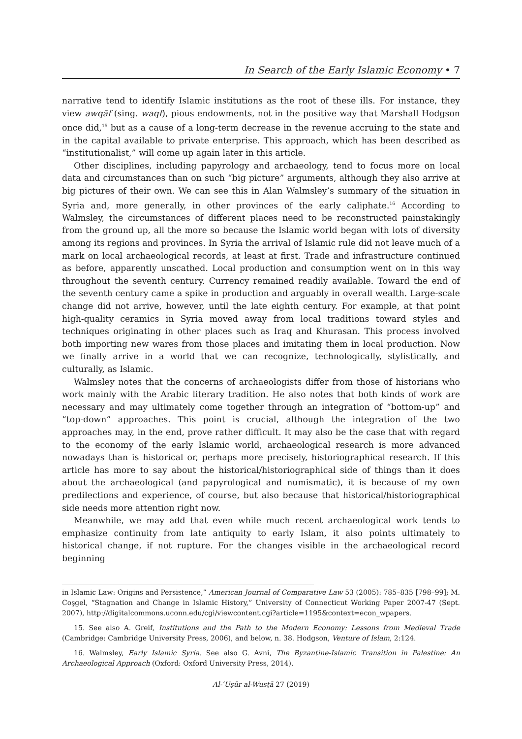In Search of the Early Islamic Economy • 7
narrative tend to identify Islamic institutions as the root of these ills. For instance, they view awqāf (sing. waqf), pious endowments, not in the positive way that Marshall Hodgson once did,<sup>15</sup> but as a cause of a long-term decrease in the revenue accruing to the state and in the capital available to private enterprise. This approach, which has been described as “institutionalist,” will come up again later in this article.
Other disciplines, including papyrology and archaeology, tend to focus more on local data and circumstances than on such “big picture” arguments, although they also arrive at big pictures of their own. We can see this in Alan Walmsley’s summary of the situation in Syria and, more generally, in other provinces of the early caliphate.<sup>16</sup> According to Walmsley, the circumstances of different places need to be reconstructed painstakingly from the ground up, all the more so because the Islamic world began with lots of diversity among its regions and provinces. In Syria the arrival of Islamic rule did not leave much of a mark on local archaeological records, at least at first. Trade and infrastructure continued as before, apparently unscathed. Local production and consumption went on in this way throughout the seventh century. Currency remained readily available. Toward the end of the seventh century came a spike in production and arguably in overall wealth. Large-scale change did not arrive, however, until the late eighth century. For example, at that point high-quality ceramics in Syria moved away from local traditions toward styles and techniques originating in other places such as Iraq and Khurasan. This process involved both importing new wares from those places and imitating them in local production. Now we finally arrive in a world that we can recognize, technologically, stylistically, and culturally, as Islamic.
Walmsley notes that the concerns of archaeologists differ from those of historians who work mainly with the Arabic literary tradition. He also notes that both kinds of work are necessary and may ultimately come together through an integration of “bottom-up” and “top-down” approaches. This point is crucial, although the integration of the two approaches may, in the end, prove rather difficult. It may also be the case that with regard to the economy of the early Islamic world, archaeological research is more advanced nowadays than is historical or, perhaps more precisely, historiographical research. If this article has more to say about the historical/historiographical side of things than it does about the archaeological (and papyrological and numismatic), it is because of my own predilections and experience, of course, but also because that historical/historiographical side needs more attention right now.
Meanwhile, we may add that even while much recent archaeological work tends to emphasize continuity from late antiquity to early Islam, it also points ultimately to historical change, if not rupture. For the changes visible in the archaeological record beginning
in Islamic Law: Origins and Persistence,” American Journal of Comparative Law 53 (2005): 785–835 [798–99]; M. Coşgel, “Stagnation and Change in Islamic History,” University of Connecticut Working Paper 2007-47 (Sept. 2007), http://digitalcommons.uconn.edu/cgi/viewcontent.cgi?article=1195&context=econ_wpapers.
15. See also A. Greif, Institutions and the Path to the Modern Economy: Lessons from Medieval Trade (Cambridge: Cambridge University Press, 2006), and below, n. 38. Hodgson, Venture of Islam, 2:124.
16. Walmsley, Early Islamic Syria. See also G. Avni, The Byzantine-Islamic Transition in Palestine: An Archaeological Approach (Oxford: Oxford University Press, 2014).
Al-ʿUṣūr al-Wusṭā 27 (2019)